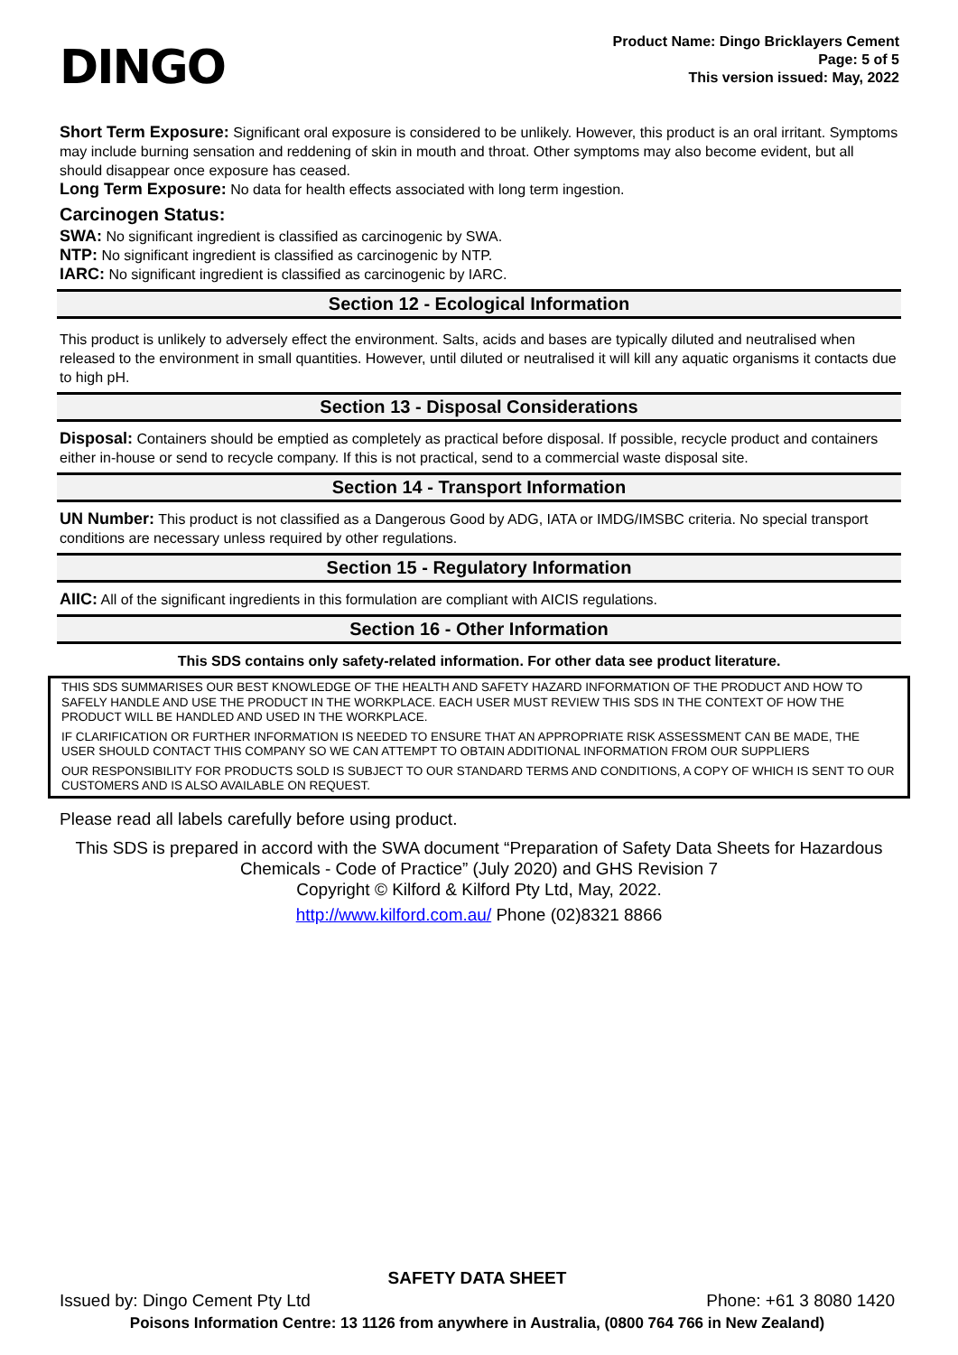DINGO
Product Name: Dingo Bricklayers Cement
Page: 5 of 5
This version issued: May, 2022
Short Term Exposure: Significant oral exposure is considered to be unlikely. However, this product is an oral irritant. Symptoms may include burning sensation and reddening of skin in mouth and throat. Other symptoms may also become evident, but all should disappear once exposure has ceased.
Long Term Exposure: No data for health effects associated with long term ingestion.
Carcinogen Status:
SWA: No significant ingredient is classified as carcinogenic by SWA.
NTP: No significant ingredient is classified as carcinogenic by NTP.
IARC: No significant ingredient is classified as carcinogenic by IARC.
Section 12 - Ecological Information
This product is unlikely to adversely effect the environment. Salts, acids and bases are typically diluted and neutralised when released to the environment in small quantities. However, until diluted or neutralised it will kill any aquatic organisms it contacts due to high pH.
Section 13 - Disposal Considerations
Disposal: Containers should be emptied as completely as practical before disposal. If possible, recycle product and containers either in-house or send to recycle company. If this is not practical, send to a commercial waste disposal site.
Section 14 - Transport Information
UN Number: This product is not classified as a Dangerous Good by ADG, IATA or IMDG/IMSBC criteria. No special transport conditions are necessary unless required by other regulations.
Section 15 - Regulatory Information
AIIC: All of the significant ingredients in this formulation are compliant with AICIS regulations.
Section 16 - Other Information
This SDS contains only safety-related information. For other data see product literature.
THIS SDS SUMMARISES OUR BEST KNOWLEDGE OF THE HEALTH AND SAFETY HAZARD INFORMATION OF THE PRODUCT AND HOW TO SAFELY HANDLE AND USE THE PRODUCT IN THE WORKPLACE. EACH USER MUST REVIEW THIS SDS IN THE CONTEXT OF HOW THE PRODUCT WILL BE HANDLED AND USED IN THE WORKPLACE.
IF CLARIFICATION OR FURTHER INFORMATION IS NEEDED TO ENSURE THAT AN APPROPRIATE RISK ASSESSMENT CAN BE MADE, THE USER SHOULD CONTACT THIS COMPANY SO WE CAN ATTEMPT TO OBTAIN ADDITIONAL INFORMATION FROM OUR SUPPLIERS
OUR RESPONSIBILITY FOR PRODUCTS SOLD IS SUBJECT TO OUR STANDARD TERMS AND CONDITIONS, A COPY OF WHICH IS SENT TO OUR CUSTOMERS AND IS ALSO AVAILABLE ON REQUEST.
Please read all labels carefully before using product.
This SDS is prepared in accord with the SWA document “Preparation of Safety Data Sheets for Hazardous Chemicals - Code of Practice” (July 2020) and GHS Revision 7
Copyright © Kilford & Kilford Pty Ltd, May, 2022.
http://www.kilford.com.au/ Phone (02)8321 8866
SAFETY DATA SHEET
Issued by: Dingo Cement Pty Ltd Phone: +61 3 8080 1420
Poisons Information Centre: 13 1126 from anywhere in Australia, (0800 764 766 in New Zealand)